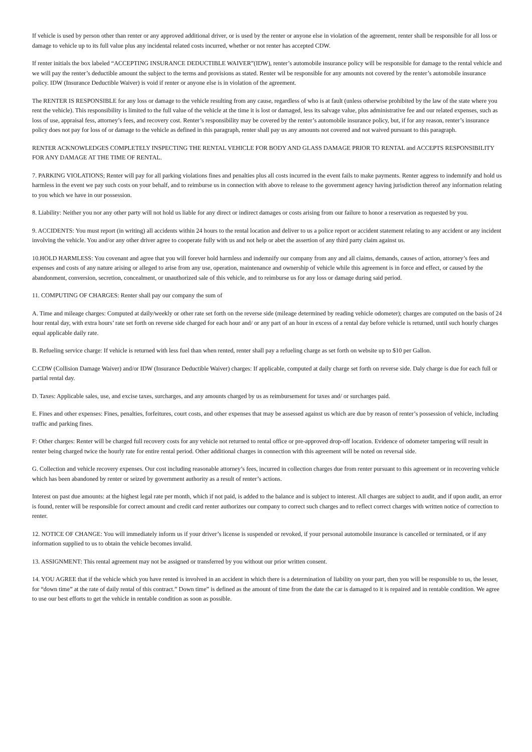If vehicle is used by person other than renter or any approved additional driver, or is used by the renter or anyone else in violation of the agreement, renter shall be responsible for all loss or damage to vehicle up to its full value plus any incidental related costs incurred, whether or not renter has accepted CDW.
If renter initials the box labeled “ACCEPTING INSURANCE DEDUCTIBLE WAIVER”(IDW), renter’s automobile insurance policy will be responsible for damage to the rental vehicle and we will pay the renter’s deductible amount the subject to the terms and provisions as stated. Renter wil be responsible for any amounts not covered by the renter’s automobile insurance policy. IDW (Insurance Deductible Waiver) is void if renter or anyone else is in violation of the agreement.
The RENTER IS RESPONSIBLE for any loss or damage to the vehicle resulting from any cause, regardless of who is at fault (unless otherwise prohibited by the law of the state where you rent the vehicle). This responsibility is limited to the full value of the vehicle at the time it is lost or damaged, less its salvage value, plus administrative fee and our related expenses, such as loss of use, appraisal fess, attorney’s fees, and recovery cost. Renter’s responsibility may be covered by the renter’s automobile insurance policy, but, if for any reason, renter’s insurance policy does not pay for loss of or damage to the vehicle as defined in this paragraph, renter shall pay us any amounts not covered and not waived pursuant to this paragraph.
RENTER ACKNOWLEDGES COMPLETELY INSPECTING THE RENTAL VEHICLE FOR BODY AND GLASS DAMAGE PRIOR TO RENTAL and ACCEPTS RESPONSIBILITY FOR ANY DAMAGE AT THE TIME OF RENTAL.
7. PARKING VIOLATIONS; Renter will pay for all parking violations fines and penalties plus all costs incurred in the event fails to make payments. Renter aggress to indemnify and hold us harmless in the event we pay such costs on your behalf, and to reimburse us in connection with above to release to the government agency having jurisdiction thereof any information relating to you which we have in our possession.
8. Liability: Neither you nor any other party will not hold us liable for any direct or indirect damages or costs arising from our failure to honor a reservation as requested by you.
9. ACCIDENTS: You must report (in writing) all accidents within 24 hours to the rental location and deliver to us a police report or accident statement relating to any accident or any incident involving the vehicle. You and/or any other driver agree to cooperate fully with us and not help or abet the assertion of any third party claim against us.
10.HOLD HARMLESS: You covenant and agree that you will forever hold harmless and indemnify our company from any and all claims, demands, causes of action, attorney’s fees and expenses and costs of any nature arising or alleged to arise from any use, operation, maintenance and ownership of vehicle while this agreement is in force and effect, or caused by the abandonment, conversion, secretion, concealment, or unauthorized sale of this vehicle, and to reimburse us for any loss or damage during said period.
11. COMPUTING OF CHARGES: Renter shall pay our company the sum of
A. Time and mileage charges: Computed at daily/weekly or other rate set forth on the reverse side (mileage determined by reading vehicle odometer); charges are computed on the basis of 24 hour rental day, with extra hours’ rate set forth on reverse side charged for each hour and/ or any part of an hour in excess of a rental day before vehicle is returned, until such hourly charges equal applicable daily rate.
B. Refueling service charge: If vehicle is returned with less fuel than when rented, renter shall pay a refueling charge as set forth on website up to $10 per Gallon.
C.CDW (Collision Damage Waiver) and/or IDW (Insurance Deductible Waiver) charges: If applicable, computed at daily charge set forth on reverse side. Daly charge is due for each full or partial rental day.
D. Taxes: Applicable sales, use, and excise taxes, surcharges, and any amounts charged by us as reimbursement for taxes and/ or surcharges paid.
E. Fines and other expenses: Fines, penalties, forfeitures, court costs, and other expenses that may be assessed against us which are due by reason of renter’s possession of vehicle, including traffic and parking fines.
F: Other charges: Renter will be charged full recovery costs for any vehicle not returned to rental office or pre-approved drop-off location. Evidence of odometer tampering will result in renter being charged twice the hourly rate for entire rental period. Other additional charges in connection with this agreement will be noted on reversal side.
G. Collection and vehicle recovery expenses. Our cost including reasonable attorney’s fees, incurred in collection charges due from renter pursuant to this agreement or in recovering vehicle which has been abandoned by renter or seized by government authority as a result of renter’s actions.
Interest on past due amounts: at the highest legal rate per month, which if not paid, is added to the balance and is subject to interest. All charges are subject to audit, and if upon audit, an error is found, renter will be responsible for correct amount and credit card renter authorizes our company to correct such charges and to reflect correct charges with written notice of correction to renter.
12. NOTICE OF CHANGE: You will immediately inform us if your driver’s license is suspended or revoked, if your personal automobile insurance is cancelled or terminated, or if any information supplied to us to obtain the vehicle becomes invalid.
13. ASSIGNMENT: This rental agreement may not be assigned or transferred by you without our prior written consent.
14. YOU AGREE that if the vehicle which you have rented is involved in an accident in which there is a determination of liability on your part, then you will be responsible to us, the lesser, for “down time” at the rate of daily rental of this contract.” Down time” is defined as the amount of time from the date the car is damaged to it is repaired and in rentable condition. We agree to use our best efforts to get the vehicle in rentable condition as soon as possible.